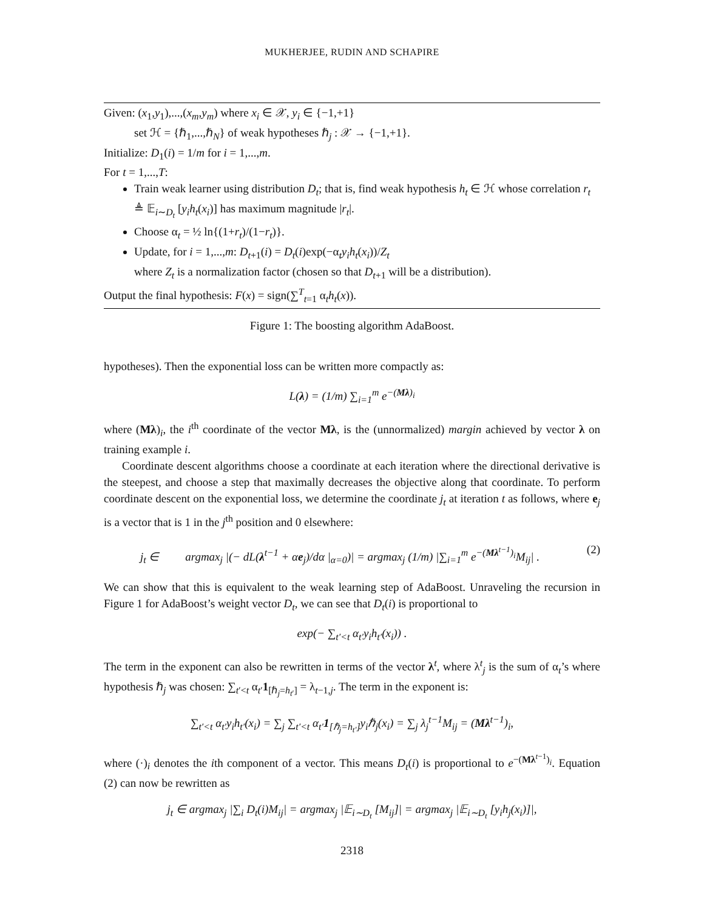MUKHERJEE, RUDIN AND SCHAPIRE
Given: (x<sub>1</sub>,y<sub>1</sub>),...,(x<sub>m</sub>,y<sub>m</sub>) where x<sub>i</sub> ∈ 𝒳, y<sub>i</sub> ∈ {−1,+1}
set ℋ = {ℏ<sub>1</sub>,...,ℏ<sub>N</sub>} of weak hypotheses ℏ<sub>j</sub> : 𝒳 → {−1,+1}.
Initialize: D<sub>1</sub>(i) = 1/m for i = 1,...,m.
For t = 1,...,T:
Train weak learner using distribution D<sub>t</sub>; that is, find weak hypothesis h<sub>t</sub> ∈ ℋ whose correlation r<sub>t</sub> ≜ 𝔼<sub>i∼D<sub>t</sub></sub> [y<sub>i</sub>h<sub>t</sub>(x<sub>i</sub>)] has maximum magnitude |r<sub>t</sub>|.
Choose α<sub>t</sub> = ½ ln{(1+r<sub>t</sub>)/(1−r<sub>t</sub>)}.
Update, for i = 1,...,m: D<sub>t+1</sub>(i) = D<sub>t</sub>(i)exp(−α<sub>t</sub>y<sub>i</sub>h<sub>t</sub>(x<sub>i</sub>))/Z<sub>t</sub>
where Z<sub>t</sub> is a normalization factor (chosen so that D<sub>t+1</sub> will be a distribution).
Output the final hypothesis: F(x) = sign(∑<sup>T</sup><sub>t=1</sub> α<sub>t</sub>h<sub>t</sub>(x)).
Figure 1: The boosting algorithm AdaBoost.
hypotheses). Then the exponential loss can be written more compactly as:
L(λ) = (1/m) ∑<sub>i=1</sub><sup>m</sup> e<sup>−(Mλ)<sub>i</sub></sup>
where (Mλ)<sub>i</sub>, the i<sup>th</sup> coordinate of the vector Mλ, is the (unnormalized) margin achieved by vector λ on training example i.
Coordinate descent algorithms choose a coordinate at each iteration where the directional derivative is the steepest, and choose a step that maximally decreases the objective along that coordinate. To perform coordinate descent on the exponential loss, we determine the coordinate j<sub>t</sub> at iteration t as follows, where e<sub>j</sub> is a vector that is 1 in the j<sup>th</sup> position and 0 elsewhere:
j<sub>t</sub> ∈ argmax<sub>j</sub> |(− dL(λ<sup>t−1</sup> + αe<sub>j</sub>)/dα |<sub>α=0</sub>)| = argmax<sub>j</sub> (1/m) |∑<sub>i=1</sub><sup>m</sup> e<sup>−(Mλ<sup>t−1</sup>)<sub>i</sub></sup>M<sub>ij</sub>| . (2)
We can show that this is equivalent to the weak learning step of AdaBoost. Unraveling the recursion in Figure 1 for AdaBoost’s weight vector D<sub>t</sub>, we can see that D<sub>t</sub>(i) is proportional to
exp(− ∑<sub>t′<t</sub> α<sub>t′</sub>y<sub>i</sub>h<sub>t′</sub>(x<sub>i</sub>)) .
The term in the exponent can also be rewritten in terms of the vector λ<sup>t</sup>, where λ<sup>t</sup><sub>j</sub> is the sum of α<sub>t</sub>’s where hypothesis ℏ<sub>j</sub> was chosen: ∑<sub>t′<t</sub> α<sub>t′</sub>1<sub>[ℏ<sub>j</sub>=h<sub>t′</sub>]</sub> = λ<sub>t−1,j</sub>. The term in the exponent is:
∑<sub>t′<t</sub> α<sub>t′</sub>y<sub>i</sub>h<sub>t′</sub>(x<sub>i</sub>) = ∑<sub>j</sub> ∑<sub>t′<t</sub> α<sub>t′</sub>1<sub>[ℏ<sub>j</sub>=h<sub>t′</sub>]</sub>y<sub>i</sub>ℏ<sub>j</sub>(x<sub>i</sub>) = ∑<sub>j</sub> λ<sub>j</sub><sup>t−1</sup>M<sub>ij</sub> = (Mλ<sup>t−1</sup>)<sub>i</sub>,
where (·)<sub>i</sub> denotes the ith component of a vector. This means D<sub>t</sub>(i) is proportional to e<sup>−(Mλ<sup>t−1</sup>)<sub>i</sub></sup>. Equation (2) can now be rewritten as
j<sub>t</sub> ∈ argmax<sub>j</sub> |∑<sub>i</sub> D<sub>t</sub>(i)M<sub>ij</sub>| = argmax<sub>j</sub> |𝔼<sub>i∼D<sub>t</sub></sub> [M<sub>ij</sub>]| = argmax<sub>j</sub> |𝔼<sub>i∼D<sub>t</sub></sub> [y<sub>i</sub>h<sub>j</sub>(x<sub>i</sub>)]|,
2318